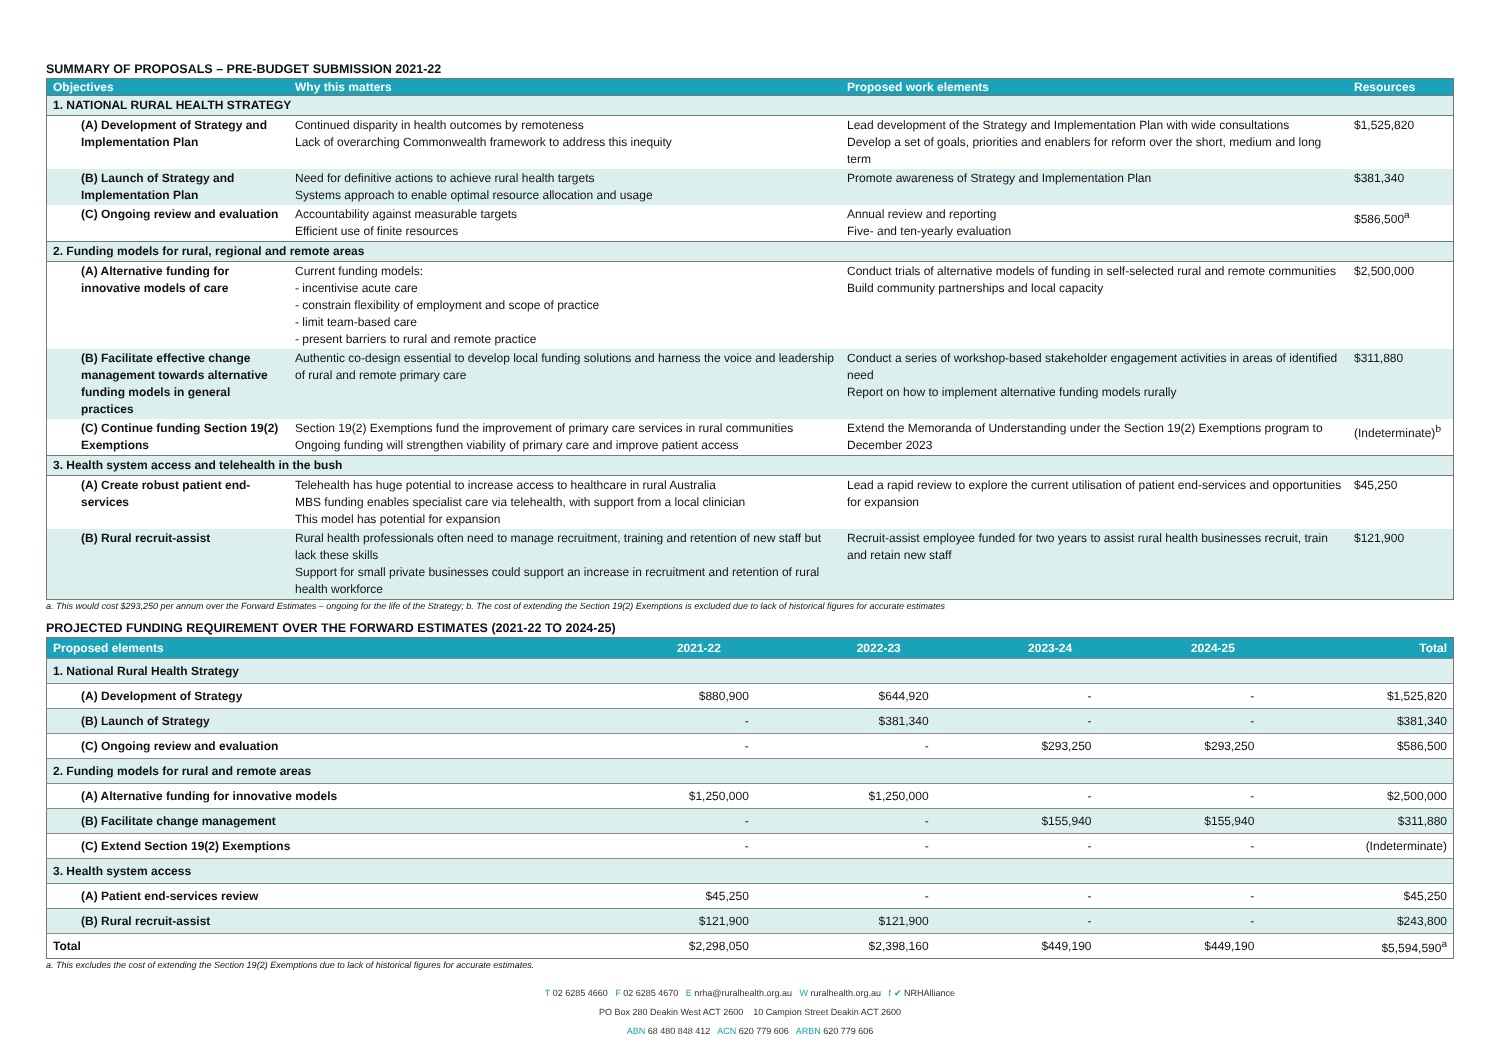SUMMARY OF PROPOSALS – PRE-BUDGET SUBMISSION 2021-22
| Objectives | Why this matters | Proposed work elements | Resources |
| --- | --- | --- | --- |
| 1. NATIONAL RURAL HEALTH STRATEGY | | | |
| (A) Development of Strategy and Implementation Plan | Continued disparity in health outcomes by remoteness Lack of overarching Commonwealth framework to address this inequity | Lead development of the Strategy and Implementation Plan with wide consultations Develop a set of goals, priorities and enablers for reform over the short, medium and long term | $1,525,820 |
| (B) Launch of Strategy and Implementation Plan | Need for definitive actions to achieve rural health targets Systems approach to enable optimal resource allocation and usage | Promote awareness of Strategy and Implementation Plan | $381,340 |
| (C) Ongoing review and evaluation | Accountability against measurable targets Efficient use of finite resources | Annual review and reporting Five- and ten-yearly evaluation | $586,500<sup>a</sup> |
| 2. Funding models for rural, regional and remote areas | | | |
| (A) Alternative funding for innovative models of care | Current funding models: - incentivise acute care - constrain flexibility of employment and scope of practice - limit team-based care - present barriers to rural and remote practice | Conduct trials of alternative models of funding in self-selected rural and remote communities Build community partnerships and local capacity | $2,500,000 |
| (B) Facilitate effective change management towards alternative funding models in general practices | Authentic co-design essential to develop local funding solutions and harness the voice and leadership of rural and remote primary care | Conduct a series of workshop-based stakeholder engagement activities in areas of identified need Report on how to implement alternative funding models rurally | $311,880 |
| (C) Continue funding Section 19(2) Exemptions | Section 19(2) Exemptions fund the improvement of primary care services in rural communities Ongoing funding will strengthen viability of primary care and improve patient access | Extend the Memoranda of Understanding under the Section 19(2) Exemptions program to December 2023 | (Indeterminate)<sup>b</sup> |
| 3. Health system access and telehealth in the bush | | | |
| (A) Create robust patient end-services | Telehealth has huge potential to increase access to healthcare in rural Australia MBS funding enables specialist care via telehealth, with support from a local clinician This model has potential for expansion | Lead a rapid review to explore the current utilisation of patient end-services and opportunities for expansion | $45,250 |
| (B) Rural recruit-assist | Rural health professionals often need to manage recruitment, training and retention of new staff but lack these skills Support for small private businesses could support an increase in recruitment and retention of rural health workforce | Recruit-assist employee funded for two years to assist rural health businesses recruit, train and retain new staff | $121,900 |
a. This would cost $293,250 per annum over the Forward Estimates – ongoing for the life of the Strategy; b. The cost of extending the Section 19(2) Exemptions is excluded due to lack of historical figures for accurate estimates
PROJECTED FUNDING REQUIREMENT OVER THE FORWARD ESTIMATES (2021-22 TO 2024-25)
| Proposed elements | 2021-22 | 2022-23 | 2023-24 | 2024-25 | Total |
| --- | --- | --- | --- | --- | --- |
| 1. National Rural Health Strategy | | | | | |
| (A) Development of Strategy | $880,900 | $644,920 | - | - | $1,525,820 |
| (B) Launch of Strategy | - | $381,340 | - | - | $381,340 |
| (C) Ongoing review and evaluation | - | - | $293,250 | $293,250 | $586,500 |
| 2. Funding models for rural and remote areas | | | | | |
| (A) Alternative funding for innovative models | $1,250,000 | $1,250,000 | - | - | $2,500,000 |
| (B) Facilitate change management | - | - | $155,940 | $155,940 | $311,880 |
| (C) Extend Section 19(2) Exemptions | - | - | - | - | (Indeterminate) |
| 3. Health system access | | | | | |
| (A) Patient end-services review | $45,250 | - | - | - | $45,250 |
| (B) Rural recruit-assist | $121,900 | $121,900 | - | - | $243,800 |
| Total | $2,298,050 | $2,398,160 | $449,190 | $449,190 | $5,594,590<sup>a</sup> |
a. This excludes the cost of extending the Section 19(2) Exemptions due to lack of historical figures for accurate estimates.
T 02 6285 4660 F 02 6285 4670 E nrha@ruralhealth.org.au W ruralhealth.org.au f ✔ NRHAlliance
PO Box 280 Deakin West ACT 2600 10 Campion Street Deakin ACT 2600
ABN 68 480 848 412 ACN 620 779 606 ARBN 620 779 606